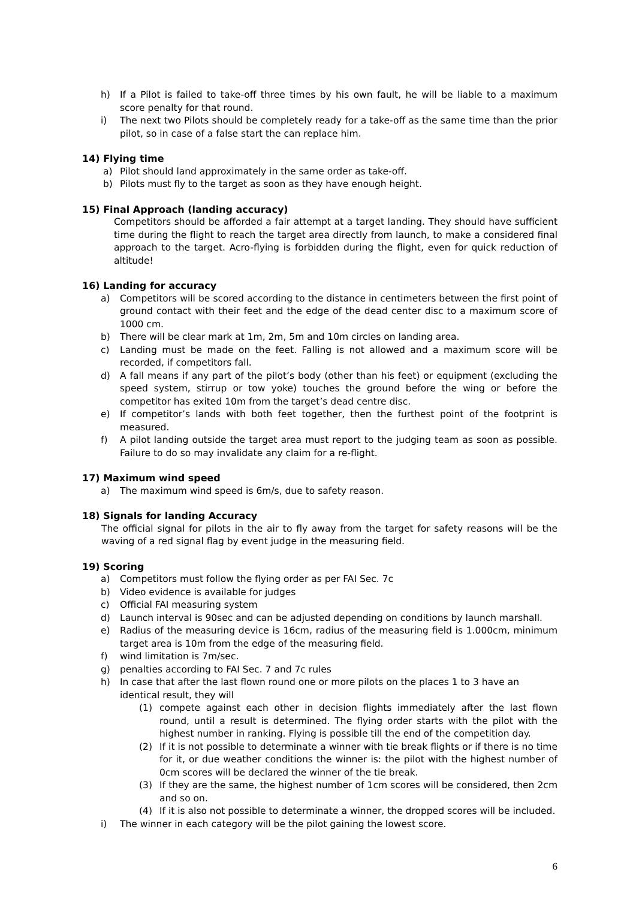h) If a Pilot is failed to take-off three times by his own fault, he will be liable to a maximum score penalty for that round.
i) The next two Pilots should be completely ready for a take-off as the same time than the prior pilot, so in case of a false start the can replace him.
14) Flying time
a) Pilot should land approximately in the same order as take-off.
b) Pilots must fly to the target as soon as they have enough height.
15) Final Approach (landing accuracy)
Competitors should be afforded a fair attempt at a target landing. They should have sufficient time during the flight to reach the target area directly from launch, to make a considered final approach to the target. Acro-flying is forbidden during the flight, even for quick reduction of altitude!
16) Landing for accuracy
a) Competitors will be scored according to the distance in centimeters between the first point of ground contact with their feet and the edge of the dead center disc to a maximum score of 1000 cm.
b) There will be clear mark at 1m, 2m, 5m and 10m circles on landing area.
c) Landing must be made on the feet. Falling is not allowed and a maximum score will be recorded, if competitors fall.
d) A fall means if any part of the pilot’s body (other than his feet) or equipment (excluding the speed system, stirrup or tow yoke) touches the ground before the wing or before the competitor has exited 10m from the target’s dead centre disc.
e) If competitor’s lands with both feet together, then the furthest point of the footprint is measured.
f) A pilot landing outside the target area must report to the judging team as soon as possible. Failure to do so may invalidate any claim for a re-flight.
17) Maximum wind speed
a) The maximum wind speed is 6m/s, due to safety reason.
18) Signals for landing Accuracy
The official signal for pilots in the air to fly away from the target for safety reasons will be the waving of a red signal flag by event judge in the measuring field.
19) Scoring
a) Competitors must follow the flying order as per FAI Sec. 7c
b) Video evidence is available for judges
c) Official FAI measuring system
d) Launch interval is 90sec and can be adjusted depending on conditions by launch marshall.
e) Radius of the measuring device is 16cm, radius of the measuring field is 1.000cm, minimum target area is 10m from the edge of the measuring field.
f) wind limitation is 7m/sec.
g) penalties according to FAI Sec. 7 and 7c rules
h) In case that after the last flown round one or more pilots on the places 1 to 3 have an identical result, they will
(1) compete against each other in decision flights immediately after the last flown round, until a result is determined. The flying order starts with the pilot with the highest number in ranking. Flying is possible till the end of the competition day.
(2) If it is not possible to determinate a winner with tie break flights or if there is no time for it, or due weather conditions the winner is: the pilot with the highest number of 0cm scores will be declared the winner of the tie break.
(3) If they are the same, the highest number of 1cm scores will be considered, then 2cm and so on.
(4) If it is also not possible to determinate a winner, the dropped scores will be included.
i) The winner in each category will be the pilot gaining the lowest score.
6